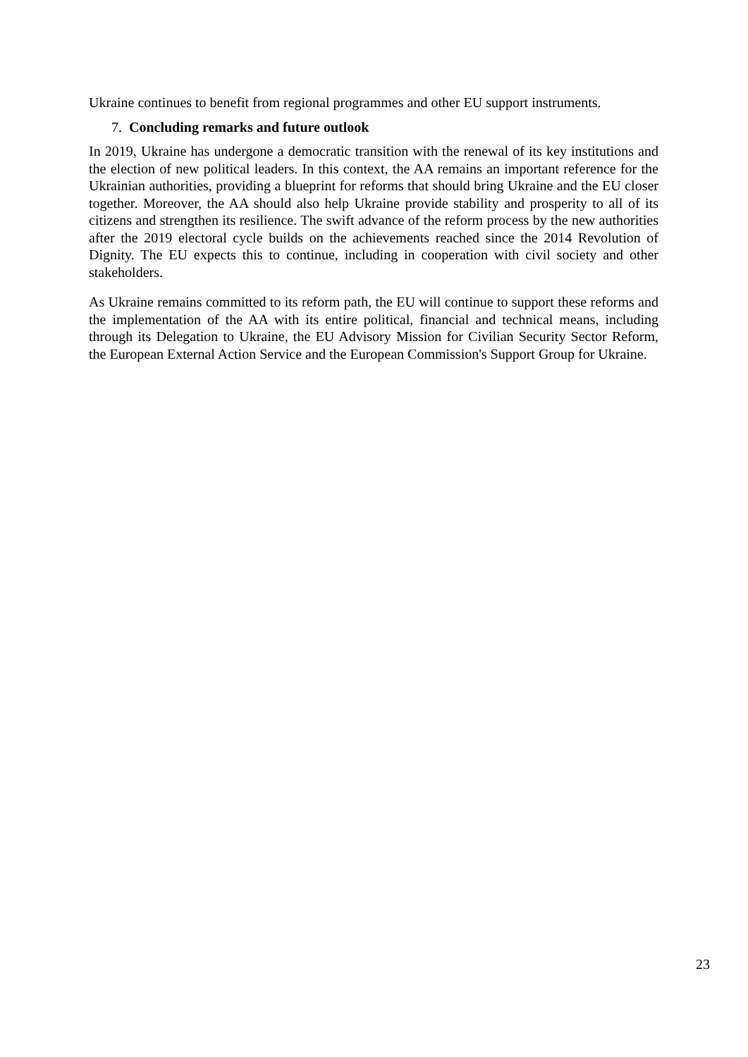Ukraine continues to benefit from regional programmes and other EU support instruments.
7. Concluding remarks and future outlook
In 2019, Ukraine has undergone a democratic transition with the renewal of its key institutions and the election of new political leaders. In this context, the AA remains an important reference for the Ukrainian authorities, providing a blueprint for reforms that should bring Ukraine and the EU closer together. Moreover, the AA should also help Ukraine provide stability and prosperity to all of its citizens and strengthen its resilience. The swift advance of the reform process by the new authorities after the 2019 electoral cycle builds on the achievements reached since the 2014 Revolution of Dignity. The EU expects this to continue, including in cooperation with civil society and other stakeholders.
As Ukraine remains committed to its reform path, the EU will continue to support these reforms and the implementation of the AA with its entire political, financial and technical means, including through its Delegation to Ukraine, the EU Advisory Mission for Civilian Security Sector Reform, the European External Action Service and the European Commission's Support Group for Ukraine.
23